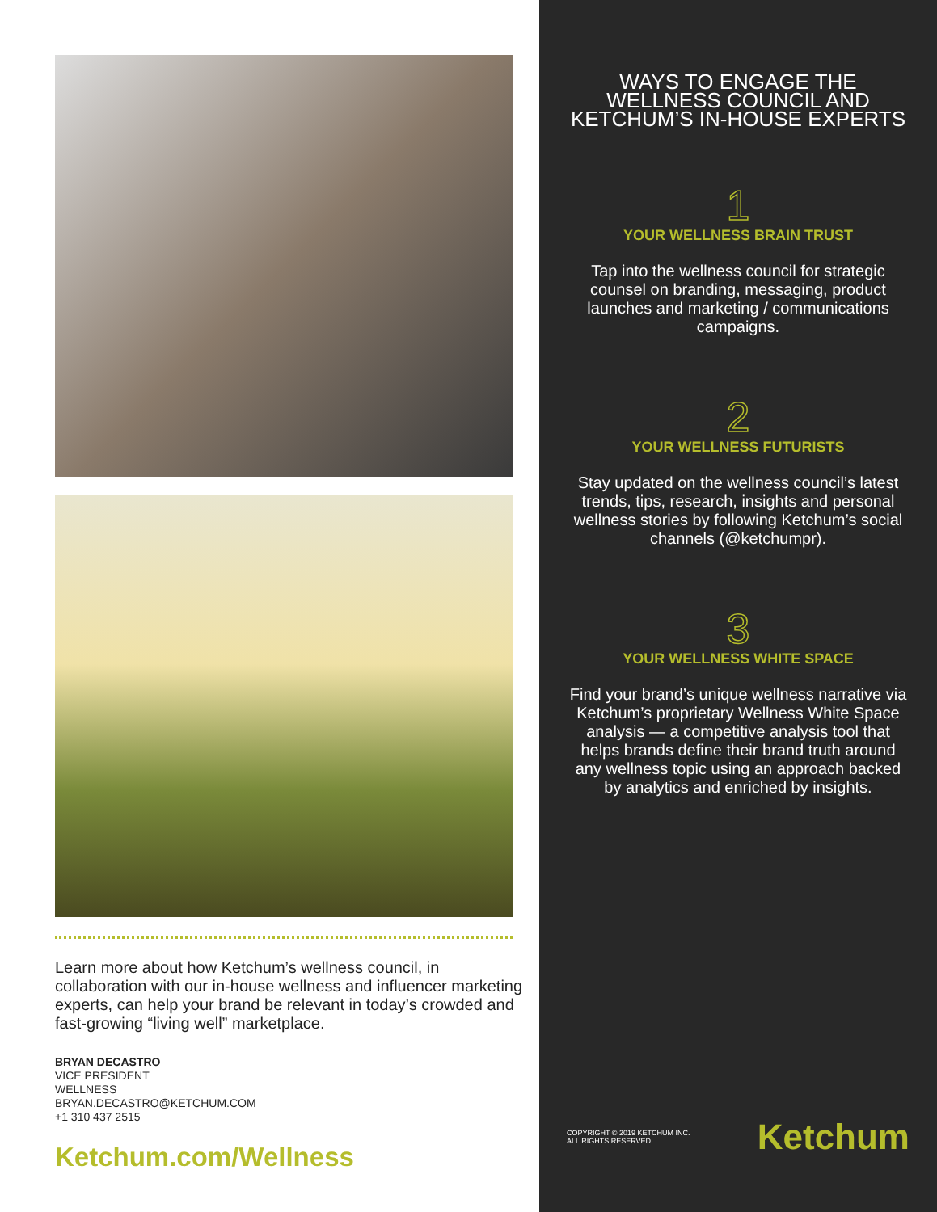Learn more about how Ketchum’s wellness council, in collaboration with our in-house wellness and influencer marketing experts, can help your brand be relevant in today’s crowded and fast-growing “living well” marketplace.
BRYAN DECASTRO
VICE PRESIDENT
WELLNESS
BRYAN.DECASTRO@KETCHUM.COM
+1 310 437 2515
Ketchum.com/Wellness
WAYS TO ENGAGE THE WELLNESS COUNCIL AND KETCHUM’S IN-HOUSE EXPERTS
1
YOUR WELLNESS BRAIN TRUST
Tap into the wellness council for strategic counsel on branding, messaging, product launches and marketing / communications campaigns.
2
YOUR WELLNESS FUTURISTS
Stay updated on the wellness council’s latest trends, tips, research, insights and personal wellness stories by following Ketchum’s social channels (@ketchumpr).
3
YOUR WELLNESS WHITE SPACE
Find your brand’s unique wellness narrative via Ketchum’s proprietary Wellness White Space analysis — a competitive analysis tool that helps brands define their brand truth around any wellness topic using an approach backed by analytics and enriched by insights.
COPYRIGHT © 2019 KETCHUM INC.
ALL RIGHTS RESERVED.
Ketchum